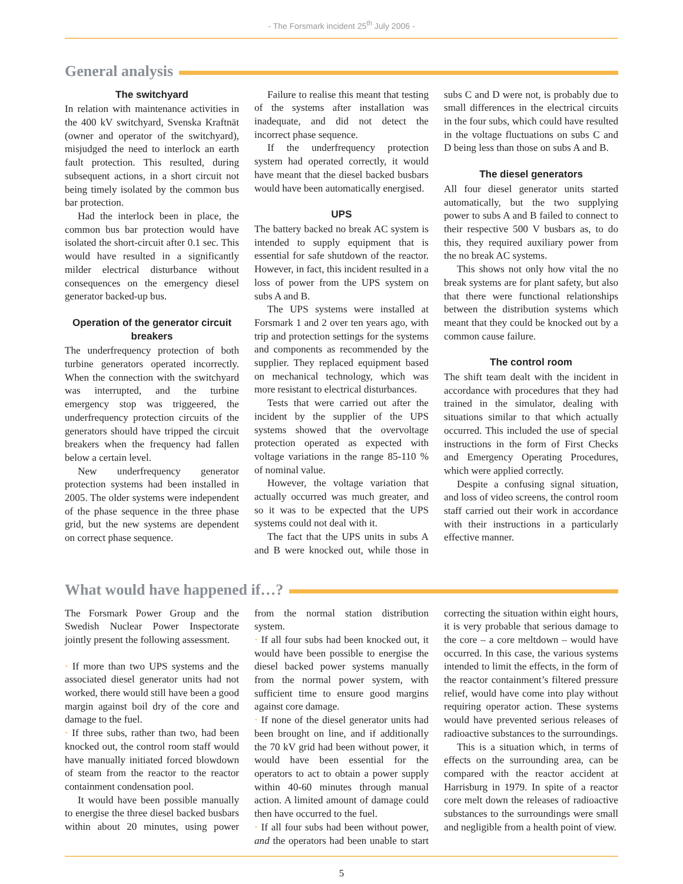- The Forsmark incident 25<sup>th</sup> July 2006 -
General analysis
The switchyard
In relation with maintenance activities in the 400 kV switchyard, Svenska Kraftnät (owner and operator of the switchyard), misjudged the need to interlock an earth fault protection. This resulted, during subsequent actions, in a short circuit not being timely isolated by the common bus bar protection.
Had the interlock been in place, the common bus bar protection would have isolated the short-circuit after 0.1 sec. This would have resulted in a significantly milder electrical disturbance without consequences on the emergency diesel generator backed-up bus.
Operation of the generator circuit breakers
The underfrequency protection of both turbine generators operated incorrectly. When the connection with the switchyard was interrupted, and the turbine emergency stop was triggeered, the underfrequency protection circuits of the generators should have tripped the circuit breakers when the frequency had fallen below a certain level.
New underfrequency generator protection systems had been installed in 2005. The older systems were independent of the phase sequence in the three phase grid, but the new systems are dependent on correct phase sequence.
Failure to realise this meant that testing of the systems after installation was inadequate, and did not detect the incorrect phase sequence.
If the underfrequency protection system had operated correctly, it would have meant that the diesel backed busbars would have been automatically energised.
UPS
The battery backed no break AC system is intended to supply equipment that is essential for safe shutdown of the reactor. However, in fact, this incident resulted in a loss of power from the UPS system on subs A and B.
The UPS systems were installed at Forsmark 1 and 2 over ten years ago, with trip and protection settings for the systems and components as recommended by the supplier. They replaced equipment based on mechanical technology, which was more resistant to electrical disturbances.
Tests that were carried out after the incident by the supplier of the UPS systems showed that the overvoltage protection operated as expected with voltage variations in the range 85-110 % of nominal value.
However, the voltage variation that actually occurred was much greater, and so it was to be expected that the UPS systems could not deal with it.
The fact that the UPS units in subs A and B were knocked out, while those in subs C and D were not, is probably due to small differences in the electrical circuits in the four subs, which could have resulted in the voltage fluctuations on subs C and D being less than those on subs A and B.
The diesel generators
All four diesel generator units started automatically, but the two supplying power to subs A and B failed to connect to their respective 500 V busbars as, to do this, they required auxiliary power from the no break AC systems.
This shows not only how vital the no break systems are for plant safety, but also that there were functional relationships between the distribution systems which meant that they could be knocked out by a common cause failure.
The control room
The shift team dealt with the incident in accordance with procedures that they had trained in the simulator, dealing with situations similar to that which actually occurred. This included the use of special instructions in the form of First Checks and Emergency Operating Procedures, which were applied correctly.
Despite a confusing signal situation, and loss of video screens, the control room staff carried out their work in accordance with their instructions in a particularly effective manner.
What would have happened if…?
The Forsmark Power Group and the Swedish Nuclear Power Inspectorate jointly present the following assessment.
· If more than two UPS systems and the associated diesel generator units had not worked, there would still have been a good margin against boil dry of the core and damage to the fuel.
· If three subs, rather than two, had been knocked out, the control room staff would have manually initiated forced blowdown of steam from the reactor to the reactor containment condensation pool.
It would have been possible manually to energise the three diesel backed busbars within about 20 minutes, using power from the normal station distribution system.
· If all four subs had been knocked out, it would have been possible to energise the diesel backed power systems manually from the normal power system, with sufficient time to ensure good margins against core damage.
· If none of the diesel generator units had been brought on line, and if additionally the 70 kV grid had been without power, it would have been essential for the operators to act to obtain a power supply within 40-60 minutes through manual action. A limited amount of damage could then have occurred to the fuel.
· If all four subs had been without power, and the operators had been unable to start correcting the situation within eight hours, it is very probable that serious damage to the core – a core meltdown – would have occurred. In this case, the various systems intended to limit the effects, in the form of the reactor containment’s filtered pressure relief, would have come into play without requiring operator action. These systems would have prevented serious releases of radioactive substances to the surroundings.
This is a situation which, in terms of effects on the surrounding area, can be compared with the reactor accident at Harrisburg in 1979. In spite of a reactor core melt down the releases of radioactive substances to the surroundings were small and negligible from a health point of view.
5